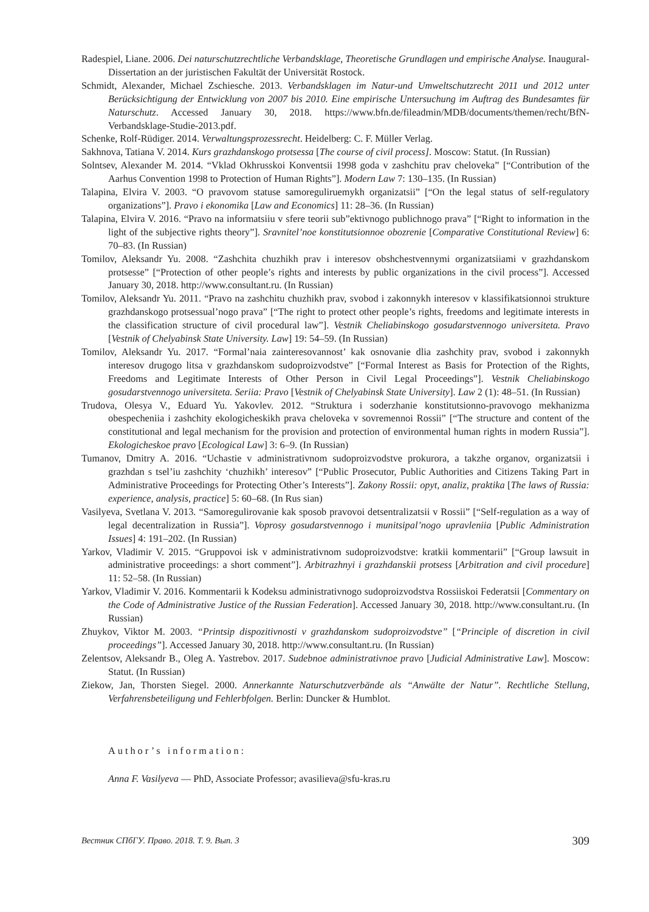Radespiel, Liane. 2006. Dei naturschutzrechtliche Verbandsklage, Theoretische Grundlagen und empirische Analyse. Inaugural-Dissertation an der juristischen Fakultät der Universität Rostock.
Schmidt, Alexander, Michael Zschiesche. 2013. Verbandsklagen im Natur-und Umweltschutzrecht 2011 und 2012 unter Berücksichtigung der Entwicklung von 2007 bis 2010. Eine empirische Untersuchung im Auftrag des Bundesamtes für Naturschutz. Accessed January 30, 2018. https://www.bfn.de/fileadmin/MDB/documents/themen/recht/BfN-Verbandsklage-Studie-2013.pdf.
Schenke, Rolf-Rüdiger. 2014. Verwaltungsprozessrecht. Heidelberg: C. F. Müller Verlag.
Sakhnova, Tatiana V. 2014. Kurs grazhdanskogo protsessa [The course of civil process]. Moscow: Statut. (In Russian)
Solntsev, Alexander M. 2014. “Vklad Okhrusskoi Konventsii 1998 goda v zashchitu prav cheloveka” [“Contribution of the Aarhus Convention 1998 to Protection of Human Rights”]. Modern Law 7: 130–135. (In Russian)
Talapina, Elvira V. 2003. “O pravovom statuse samoreguliruemykh organizatsii” [“On the legal status of self-regulatory organizations”]. Pravo i ekonomika [Law and Economics] 11: 28–36. (In Russian)
Talapina, Elvira V. 2016. “Pravo na informatsiiu v sfere teorii sub”ektivnogo publichnogo prava” [“Right to information in the light of the subjective rights theory”]. Sravnitel’noe konstitutsionnoe obozrenie [Comparative Constitutional Review] 6: 70–83. (In Russian)
Tomilov, Aleksandr Yu. 2008. “Zashchita chuzhikh prav i interesov obshchestvennymi organizatsiiami v grazhdanskom protsesse” [“Protection of other people’s rights and interests by public organizations in the civil process”]. Accessed January 30, 2018. http://www.consultant.ru. (In Russian)
Tomilov, Aleksandr Yu. 2011. “Pravo na zashchitu chuzhikh prav, svobod i zakonnykh interesov v klassifikatsionnoi strukture grazhdanskogo protsessual’nogo prava” [“The right to protect other people’s rights, freedoms and legitimate interests in the classification structure of civil procedural law”]. Vestnik Cheliabinskogo gosudarstvennogo universiteta. Pravo [Vestnik of Chelyabinsk State University. Law] 19: 54–59. (In Russian)
Tomilov, Aleksandr Yu. 2017. “Formal’naia zainteresovannost’ kak osnovanie dlia zashchity prav, svobod i zakonnykh interesov drugogo litsa v grazhdanskom sudoproizvodstve” [“Formal Interest as Basis for Protection of the Rights, Freedoms and Legitimate Interests of Other Person in Civil Legal Proceedings”]. Vestnik Cheliabinskogo gosudarstvennogo universiteta. Seriia: Pravo [Vestnik of Chelyabinsk State University]. Law 2 (1): 48–51. (In Russian)
Trudova, Olesya V., Eduard Yu. Yakovlev. 2012. “Struktura i soderzhanie konstitutsionno-pravovogo mekhanizma obespecheniia i zashchity ekologicheskikh prava cheloveka v sovremennoi Rossii” [“The structure and content of the constitutional and legal mechanism for the provision and protection of environmental human rights in modern Russia”]. Ekologicheskoe pravo [Ecological Law] 3: 6–9. (In Russian)
Tumanov, Dmitry A. 2016. “Uchastie v administrativnom sudoproizvodstve prokurora, a takzhe organov, organizatsii i grazhdan s tsel’iu zashchity ‘chuzhikh’ interesov” [“Public Prosecutor, Public Authorities and Citizens Taking Part in Administrative Proceedings for Protecting Other’s Interests”]. Zakony Rossii: opyt, analiz, praktika [The laws of Russia: experience, analysis, practice] 5: 60–68. (In Rus sian)
Vasilyeva, Svetlana V. 2013. “Samoregulirovanie kak sposob pravovoi detsentralizatsii v Rossii” [“Self-regulation as a way of legal decentralization in Russia”]. Voprosy gosudarstvennogo i munitsipal’nogo upravleniia [Public Administration Issues] 4: 191–202. (In Russian)
Yarkov, Vladimir V. 2015. “Gruppovoi isk v administrativnom sudoproizvodstve: kratkii kommentarii” [“Group lawsuit in administrative proceedings: a short comment”]. Arbitrazhnyi i grazhdanskii protsess [Arbitration and civil procedure] 11: 52–58. (In Russian)
Yarkov, Vladimir V. 2016. Kommentarii k Kodeksu administrativnogo sudoproizvodstva Rossiiskoi Federatsii [Commentary on the Code of Administrative Justice of the Russian Federation]. Accessed January 30, 2018. http://www.consultant.ru. (In Russian)
Zhuykov, Viktor M. 2003. “Printsip dispozitivnosti v grazhdanskom sudoproizvodstve” [“Principle of discretion in civil proceedings”]. Accessed January 30, 2018. http://www.consultant.ru. (In Russian)
Zelentsov, Aleksandr B., Oleg A. Yastrebov. 2017. Sudebnoe administrativnoe pravo [Judicial Administrative Law]. Moscow: Statut. (In Russian)
Ziekow, Jan, Thorsten Siegel. 2000. Annerkannte Naturschutzverbände als “Anwälte der Natur”. Rechtliche Stellung, Verfahrensbeteiligung und Fehlerbfolgen. Berlin: Duncker & Humblot.
Author’s information:
Anna F. Vasilyeva — PhD, Associate Professor; avasilieva@sfu-kras.ru
Вестник СПбГУ. Право. 2018. Т. 9. Вып. 3 309